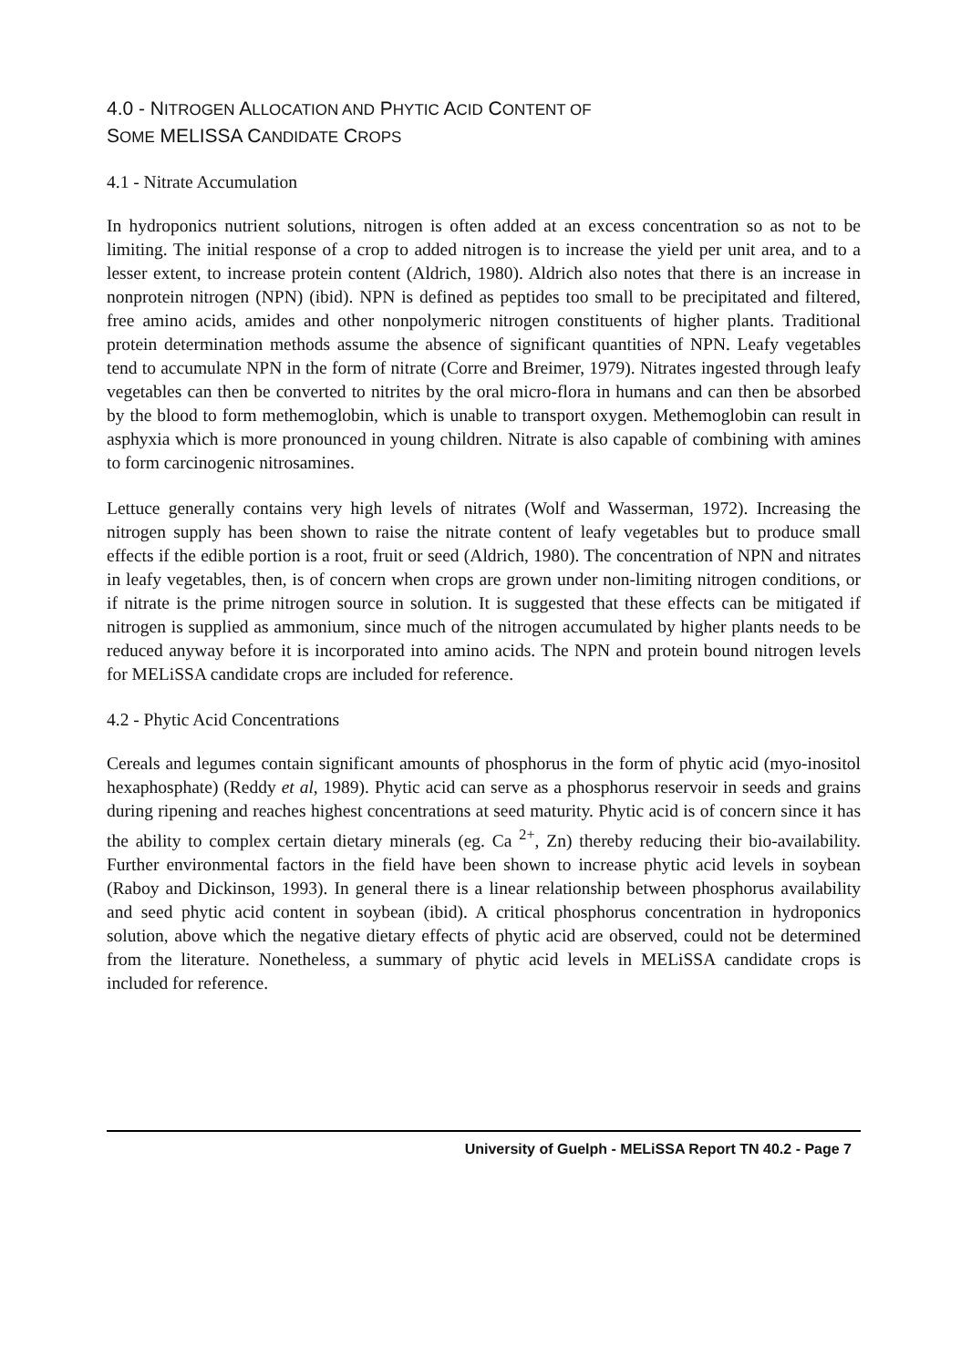4.0 - NITROGEN ALLOCATION AND PHYTIC ACID CONTENT OF
SOME MELISSA CANDIDATE CROPS
4.1 - Nitrate Accumulation
In hydroponics nutrient solutions, nitrogen is often added at an excess concentration so as not to be limiting. The initial response of a crop to added nitrogen is to increase the yield per unit area, and to a lesser extent, to increase protein content (Aldrich, 1980). Aldrich also notes that there is an increase in nonprotein nitrogen (NPN) (ibid). NPN is defined as peptides too small to be precipitated and filtered, free amino acids, amides and other nonpolymeric nitrogen constituents of higher plants. Traditional protein determination methods assume the absence of significant quantities of NPN. Leafy vegetables tend to accumulate NPN in the form of nitrate (Corre and Breimer, 1979). Nitrates ingested through leafy vegetables can then be converted to nitrites by the oral micro-flora in humans and can then be absorbed by the blood to form methemoglobin, which is unable to transport oxygen. Methemoglobin can result in asphyxia which is more pronounced in young children. Nitrate is also capable of combining with amines to form carcinogenic nitrosamines.
Lettuce generally contains very high levels of nitrates (Wolf and Wasserman, 1972). Increasing the nitrogen supply has been shown to raise the nitrate content of leafy vegetables but to produce small effects if the edible portion is a root, fruit or seed (Aldrich, 1980). The concentration of NPN and nitrates in leafy vegetables, then, is of concern when crops are grown under non-limiting nitrogen conditions, or if nitrate is the prime nitrogen source in solution. It is suggested that these effects can be mitigated if nitrogen is supplied as ammonium, since much of the nitrogen accumulated by higher plants needs to be reduced anyway before it is incorporated into amino acids. The NPN and protein bound nitrogen levels for MELiSSA candidate crops are included for reference.
4.2 - Phytic Acid Concentrations
Cereals and legumes contain significant amounts of phosphorus in the form of phytic acid (myo-inositol hexaphosphate) (Reddy et al, 1989). Phytic acid can serve as a phosphorus reservoir in seeds and grains during ripening and reaches highest concentrations at seed maturity. Phytic acid is of concern since it has the ability to complex certain dietary minerals (eg. Ca <sup>2+</sup>, Zn) thereby reducing their bio-availability. Further environmental factors in the field have been shown to increase phytic acid levels in soybean (Raboy and Dickinson, 1993). In general there is a linear relationship between phosphorus availability and seed phytic acid content in soybean (ibid). A critical phosphorus concentration in hydroponics solution, above which the negative dietary effects of phytic acid are observed, could not be determined from the literature. Nonetheless, a summary of phytic acid levels in MELiSSA candidate crops is included for reference.
University of Guelph - MELiSSA Report TN 40.2 - Page 7